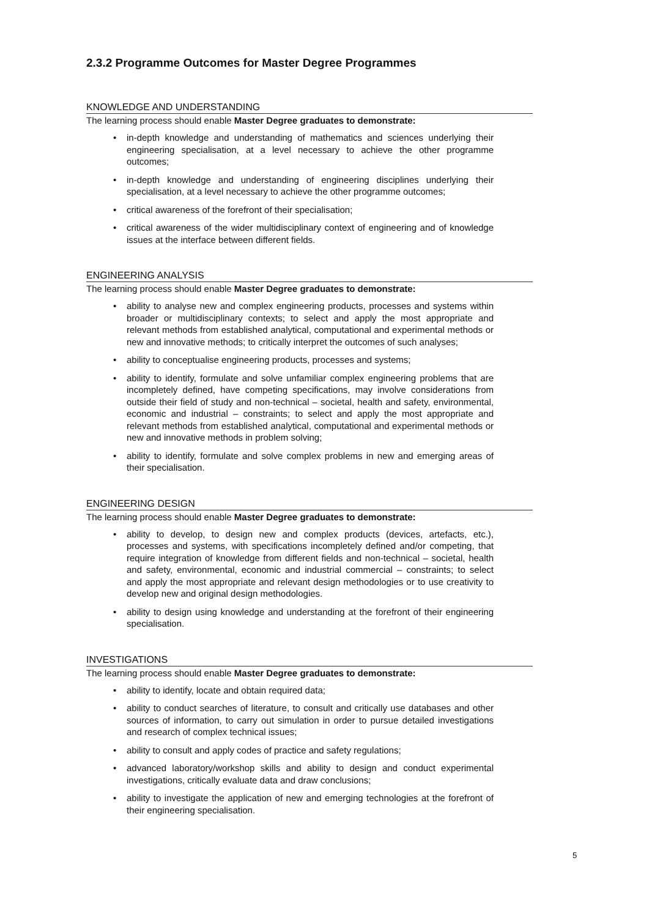2.3.2 Programme Outcomes for Master Degree Programmes
KNOWLEDGE AND UNDERSTANDING
The learning process should enable Master Degree graduates to demonstrate:
• in-depth knowledge and understanding of mathematics and sciences underlying their engineering specialisation, at a level necessary to achieve the other programme outcomes;
• in-depth knowledge and understanding of engineering disciplines underlying their specialisation, at a level necessary to achieve the other programme outcomes;
• critical awareness of the forefront of their specialisation;
• critical awareness of the wider multidisciplinary context of engineering and of knowledge issues at the interface between different fields.
ENGINEERING ANALYSIS
The learning process should enable Master Degree graduates to demonstrate:
• ability to analyse new and complex engineering products, processes and systems within broader or multidisciplinary contexts; to select and apply the most appropriate and relevant methods from established analytical, computational and experimental methods or new and innovative methods; to critically interpret the outcomes of such analyses;
• ability to conceptualise engineering products, processes and systems;
• ability to identify, formulate and solve unfamiliar complex engineering problems that are incompletely defined, have competing specifications, may involve considerations from outside their field of study and non-technical – societal, health and safety, environmental, economic and industrial – constraints; to select and apply the most appropriate and relevant methods from established analytical, computational and experimental methods or new and innovative methods in problem solving;
• ability to identify, formulate and solve complex problems in new and emerging areas of their specialisation.
ENGINEERING DESIGN
The learning process should enable Master Degree graduates to demonstrate:
• ability to develop, to design new and complex products (devices, artefacts, etc.), processes and systems, with specifications incompletely defined and/or competing, that require integration of knowledge from different fields and non-technical – societal, health and safety, environmental, economic and industrial commercial – constraints; to select and apply the most appropriate and relevant design methodologies or to use creativity to develop new and original design methodologies.
• ability to design using knowledge and understanding at the forefront of their engineering specialisation.
INVESTIGATIONS
The learning process should enable Master Degree graduates to demonstrate:
• ability to identify, locate and obtain required data;
• ability to conduct searches of literature, to consult and critically use databases and other sources of information, to carry out simulation in order to pursue detailed investigations and research of complex technical issues;
• ability to consult and apply codes of practice and safety regulations;
• advanced laboratory/workshop skills and ability to design and conduct experimental investigations, critically evaluate data and draw conclusions;
• ability to investigate the application of new and emerging technologies at the forefront of their engineering specialisation.
5